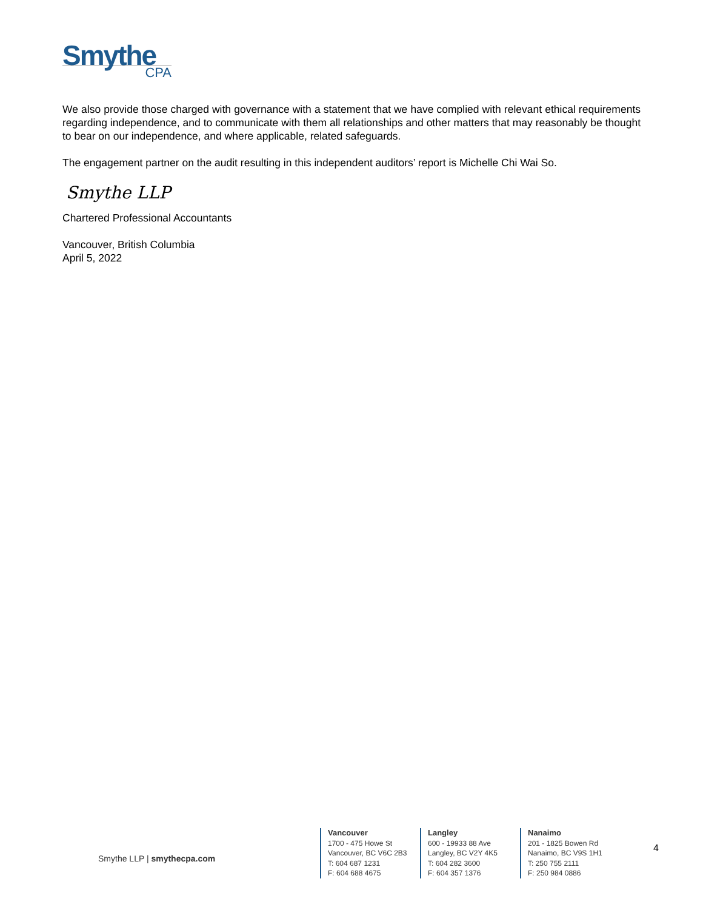Smythe
CPA
We also provide those charged with governance with a statement that we have complied with relevant ethical requirements regarding independence, and to communicate with them all relationships and other matters that may reasonably be thought to bear on our independence, and where applicable, related safeguards.
The engagement partner on the audit resulting in this independent auditors’ report is Michelle Chi Wai So.
Smythe LLP
Chartered Professional Accountants
Vancouver, British Columbia
April 5, 2022
Smythe LLP | smythecpa.com
Vancouver
1700 - 475 Howe St
Vancouver, BC V6C 2B3
T: 604 687 1231
F: 604 688 4675
Langley
600 - 19933 88 Ave
Langley, BC V2Y 4K5
T: 604 282 3600
F: 604 357 1376
Nanaimo
201 - 1825 Bowen Rd
Nanaimo, BC V9S 1H1
T: 250 755 2111
F: 250 984 0886
4